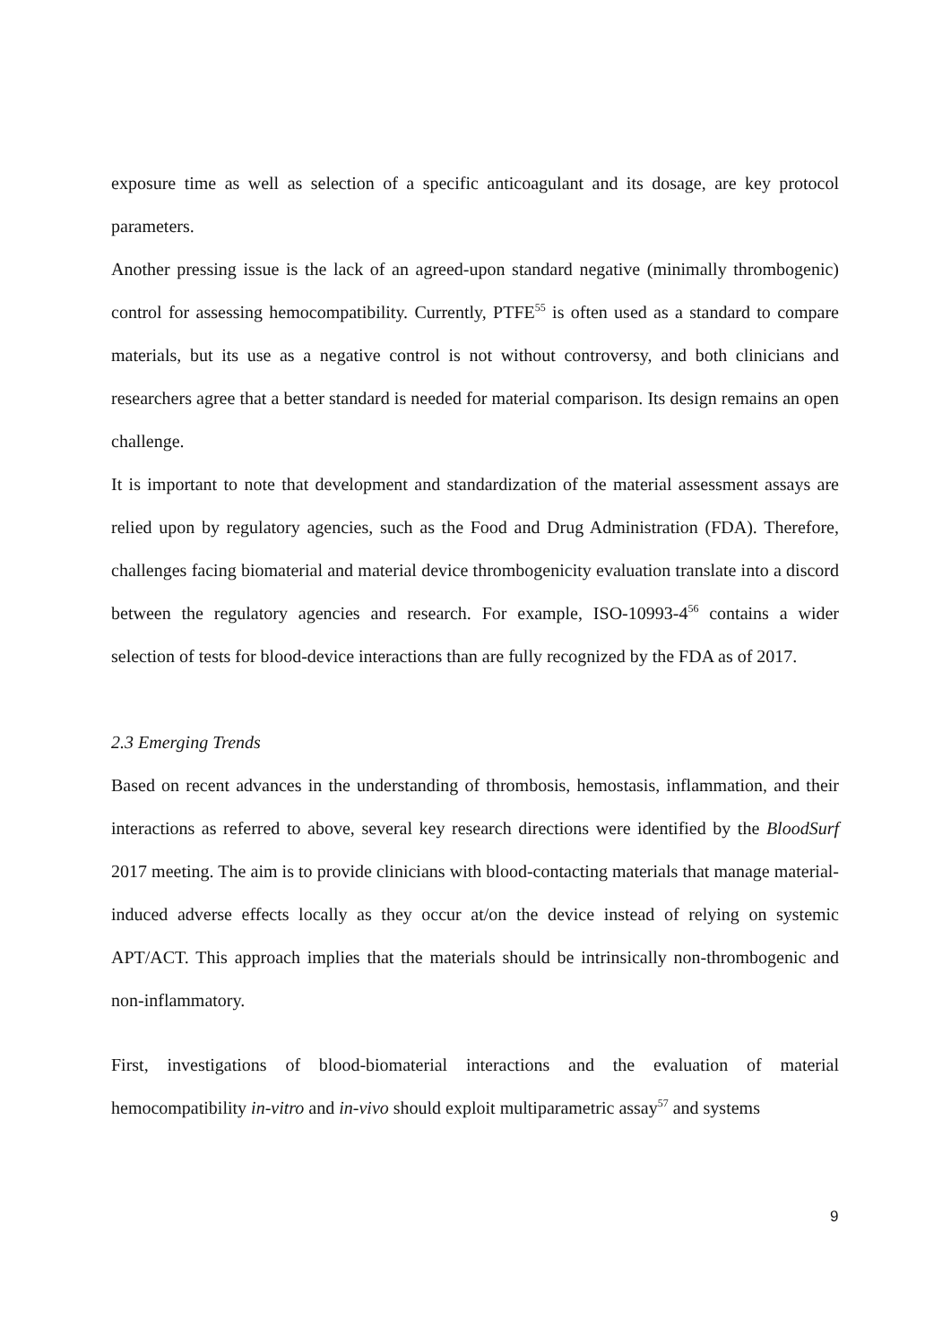exposure time as well as selection of a specific anticoagulant and its dosage, are key protocol parameters.
Another pressing issue is the lack of an agreed-upon standard negative (minimally thrombogenic) control for assessing hemocompatibility. Currently, PTFE<sup>55</sup> is often used as a standard to compare materials, but its use as a negative control is not without controversy, and both clinicians and researchers agree that a better standard is needed for material comparison. Its design remains an open challenge.
It is important to note that development and standardization of the material assessment assays are relied upon by regulatory agencies, such as the Food and Drug Administration (FDA). Therefore, challenges facing biomaterial and material device thrombogenicity evaluation translate into a discord between the regulatory agencies and research. For example, ISO-10993-4<sup>56</sup> contains a wider selection of tests for blood-device interactions than are fully recognized by the FDA as of 2017.
2.3 Emerging Trends
Based on recent advances in the understanding of thrombosis, hemostasis, inflammation, and their interactions as referred to above, several key research directions were identified by the BloodSurf 2017 meeting. The aim is to provide clinicians with blood-contacting materials that manage material-induced adverse effects locally as they occur at/on the device instead of relying on systemic APT/ACT. This approach implies that the materials should be intrinsically non-thrombogenic and non-inflammatory.
First, investigations of blood-biomaterial interactions and the evaluation of material hemocompatibility in-vitro and in-vivo should exploit multiparametric assay<sup>57</sup> and systems
9